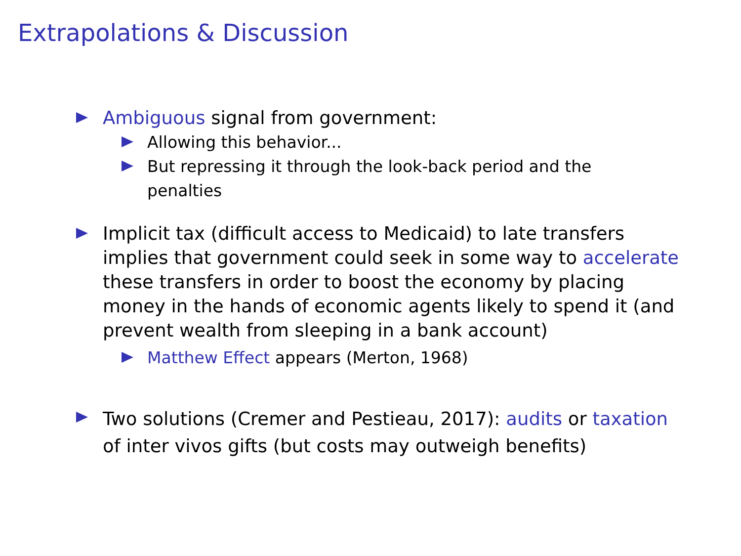Extrapolations & Discussion
Ambiguous signal from government:
Allowing this behavior...
But repressing it through the look-back period and the penalties
Implicit tax (difficult access to Medicaid) to late transfers implies that government could seek in some way to accelerate these transfers in order to boost the economy by placing money in the hands of economic agents likely to spend it (and prevent wealth from sleeping in a bank account)
Matthew Effect appears (Merton, 1968)
Two solutions (Cremer and Pestieau, 2017): audits or taxation of inter vivos gifts (but costs may outweigh benefits)